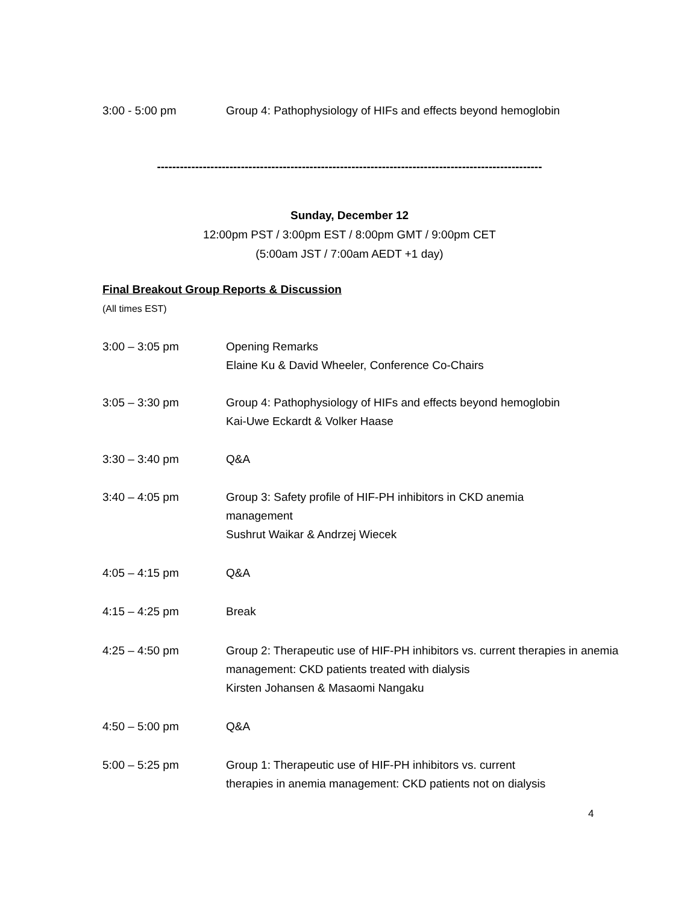3:00 - 5:00 pm Group 4: Pathophysiology of HIFs and effects beyond hemoglobin
-----------------------------------------------------------------------------------------------------
Sunday, December 12
12:00pm PST / 3:00pm EST / 8:00pm GMT / 9:00pm CET
(5:00am JST / 7:00am AEDT +1 day)
Final Breakout Group Reports & Discussion
(All times EST)
3:00 – 3:05 pm Opening Remarks
Elaine Ku & David Wheeler, Conference Co-Chairs
3:05 – 3:30 pm Group 4: Pathophysiology of HIFs and effects beyond hemoglobin
Kai-Uwe Eckardt & Volker Haase
3:30 – 3:40 pm Q&A
3:40 – 4:05 pm Group 3: Safety profile of HIF-PH inhibitors in CKD anemia
management
Sushrut Waikar & Andrzej Wiecek
4:05 – 4:15 pm Q&A
4:15 – 4:25 pm Break
4:25 – 4:50 pm Group 2: Therapeutic use of HIF-PH inhibitors vs. current therapies in anemia management: CKD patients treated with dialysis
Kirsten Johansen & Masaomi Nangaku
4:50 – 5:00 pm Q&A
5:00 – 5:25 pm Group 1: Therapeutic use of HIF-PH inhibitors vs. current
therapies in anemia management: CKD patients not on dialysis
4